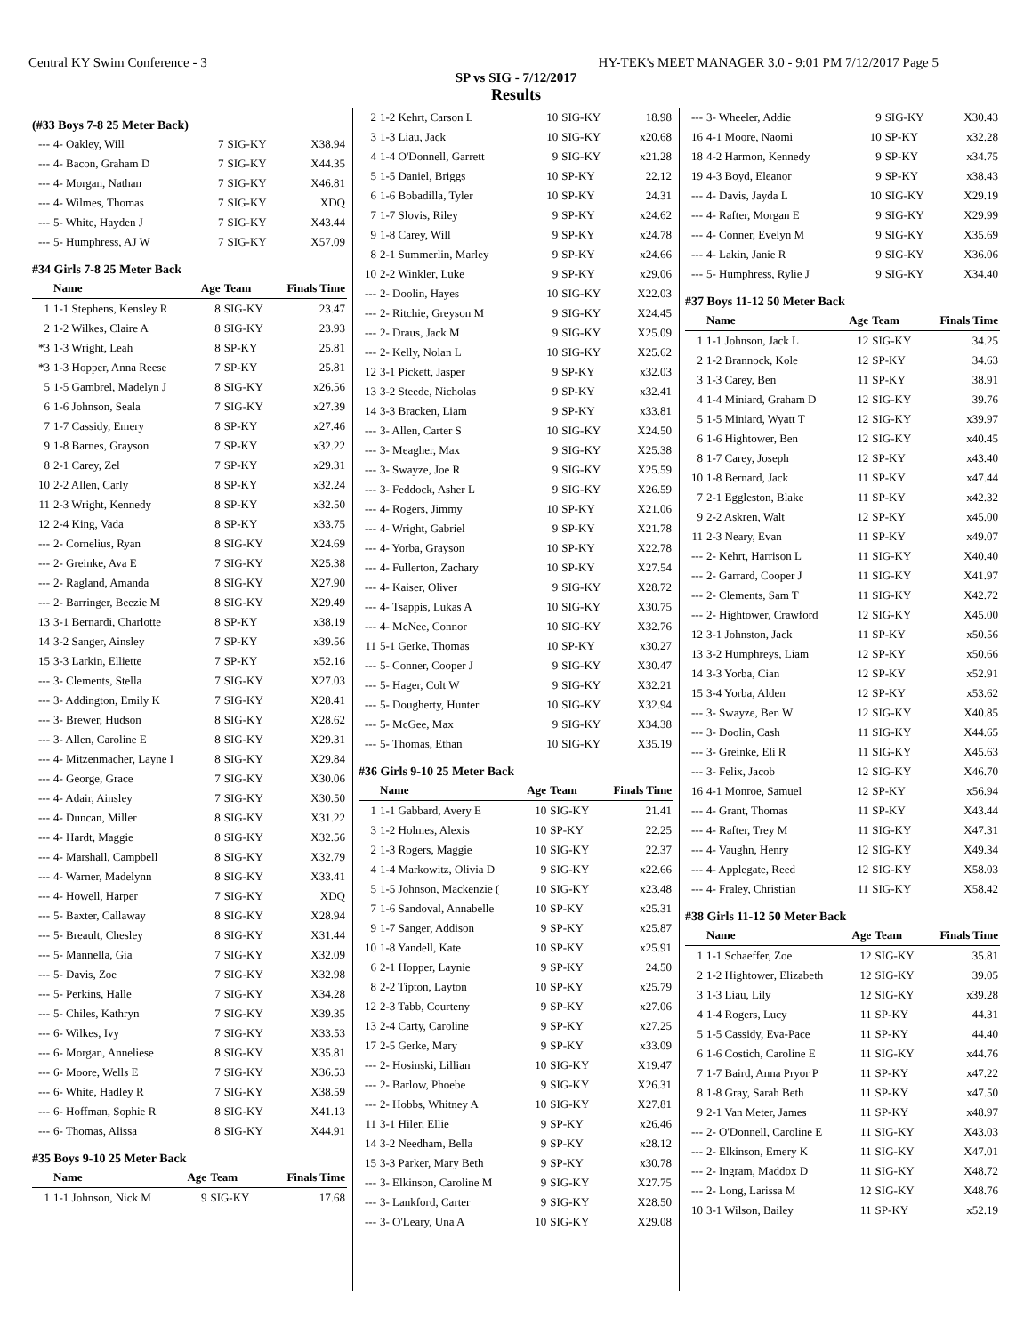Central KY Swim Conference - 3 HY-TEK's MEET MANAGER 3.0 - 9:01 PM 7/12/2017 Page 5
SP vs SIG - 7/12/2017
Results
(#33 Boys 7-8 25 Meter Back)
| --- | 4- Oakley, Will | 7 | SIG-KY | X38.94 |
| --- | 4- Bacon, Graham D | 7 | SIG-KY | X44.35 |
| --- | 4- Morgan, Nathan | 7 | SIG-KY | X46.81 |
| --- | 4- Wilmes, Thomas | 7 | SIG-KY | XDQ |
| --- | 5- White, Hayden J | 7 | SIG-KY | X43.44 |
| --- | 5- Humphress, AJ W | 7 | SIG-KY | X57.09 |
#34 Girls 7-8 25 Meter Back
| | Name | Age | Team | Finals Time |
| --- | --- | --- | --- | --- |
| 1 | 1-1 Stephens, Kensley R | 8 | SIG-KY | 23.47 |
| 2 | 1-2 Wilkes, Claire A | 8 | SIG-KY | 23.93 |
| *3 | 1-3 Wright, Leah | 8 | SP-KY | 25.81 |
| *3 | 1-3 Hopper, Anna Reese | 7 | SP-KY | 25.81 |
| 5 | 1-5 Gambrel, Madelyn J | 8 | SIG-KY | x26.56 |
| 6 | 1-6 Johnson, Seala | 7 | SIG-KY | x27.39 |
| 7 | 1-7 Cassidy, Emery | 8 | SP-KY | x27.46 |
| 9 | 1-8 Barnes, Grayson | 7 | SP-KY | x32.22 |
| 8 | 2-1 Carey, Zel | 7 | SP-KY | x29.31 |
| 10 | 2-2 Allen, Carly | 8 | SP-KY | x32.24 |
| 11 | 2-3 Wright, Kennedy | 8 | SP-KY | x32.50 |
| 12 | 2-4 King, Vada | 8 | SP-KY | x33.75 |
| --- | 2- Cornelius, Ryan | 8 | SIG-KY | X24.69 |
| --- | 2- Greinke, Ava E | 7 | SIG-KY | X25.38 |
| --- | 2- Ragland, Amanda | 8 | SIG-KY | X27.90 |
| --- | 2- Barringer, Beezie M | 8 | SIG-KY | X29.49 |
| 13 | 3-1 Bernardi, Charlotte | 8 | SP-KY | x38.19 |
| 14 | 3-2 Sanger, Ainsley | 7 | SP-KY | x39.56 |
| 15 | 3-3 Larkin, Elliette | 7 | SP-KY | x52.16 |
| --- | 3- Clements, Stella | 7 | SIG-KY | X27.03 |
| --- | 3- Addington, Emily K | 7 | SIG-KY | X28.41 |
| --- | 3- Brewer, Hudson | 8 | SIG-KY | X28.62 |
| --- | 3- Allen, Caroline E | 8 | SIG-KY | X29.31 |
| --- | 4- Mitzenmacher, Layne I | 8 | SIG-KY | X29.84 |
| --- | 4- George, Grace | 7 | SIG-KY | X30.06 |
| --- | 4- Adair, Ainsley | 7 | SIG-KY | X30.50 |
| --- | 4- Duncan, Miller | 8 | SIG-KY | X31.22 |
| --- | 4- Hardt, Maggie | 8 | SIG-KY | X32.56 |
| --- | 4- Marshall, Campbell | 8 | SIG-KY | X32.79 |
| --- | 4- Warner, Madelynn | 8 | SIG-KY | X33.41 |
| --- | 4- Howell, Harper | 7 | SIG-KY | XDQ |
| --- | 5- Baxter, Callaway | 8 | SIG-KY | X28.94 |
| --- | 5- Breault, Chesley | 8 | SIG-KY | X31.44 |
| --- | 5- Mannella, Gia | 7 | SIG-KY | X32.09 |
| --- | 5- Davis, Zoe | 7 | SIG-KY | X32.98 |
| --- | 5- Perkins, Halle | 7 | SIG-KY | X34.28 |
| --- | 5- Chiles, Kathryn | 7 | SIG-KY | X39.35 |
| --- | 6- Wilkes, Ivy | 7 | SIG-KY | X33.53 |
| --- | 6- Morgan, Anneliese | 8 | SIG-KY | X35.81 |
| --- | 6- Moore, Wells E | 7 | SIG-KY | X36.53 |
| --- | 6- White, Hadley R | 7 | SIG-KY | X38.59 |
| --- | 6- Hoffman, Sophie R | 8 | SIG-KY | X41.13 |
| --- | 6- Thomas, Alissa | 8 | SIG-KY | X44.91 |
#35 Boys 9-10 25 Meter Back
| | Name | Age | Team | Finals Time |
| --- | --- | --- | --- | --- |
| 1 | 1-1 Johnson, Nick M | 9 | SIG-KY | 17.68 |
| 2 | 1-2 Kehrt, Carson L | 10 | SIG-KY | 18.98 |
| 3 | 1-3 Liau, Jack | 10 | SIG-KY | x20.68 |
| 4 | 1-4 O'Donnell, Garrett | 9 | SIG-KY | x21.28 |
| 5 | 1-5 Daniel, Briggs | 10 | SP-KY | 22.12 |
| 6 | 1-6 Bobadilla, Tyler | 10 | SP-KY | 24.31 |
| 7 | 1-7 Slovis, Riley | 9 | SP-KY | x24.62 |
| 9 | 1-8 Carey, Will | 9 | SP-KY | x24.78 |
| 8 | 2-1 Summerlin, Marley | 9 | SP-KY | x24.66 |
| 10 | 2-2 Winkler, Luke | 9 | SP-KY | x29.06 |
| --- | 2- Doolin, Hayes | 10 | SIG-KY | X22.03 |
| --- | 2- Ritchie, Greyson M | 9 | SIG-KY | X24.45 |
| --- | 2- Draus, Jack M | 9 | SIG-KY | X25.09 |
| --- | 2- Kelly, Nolan L | 10 | SIG-KY | X25.62 |
| 12 | 3-1 Pickett, Jasper | 9 | SP-KY | x32.03 |
| 13 | 3-2 Steede, Nicholas | 9 | SP-KY | x32.41 |
| 14 | 3-3 Bracken, Liam | 9 | SP-KY | x33.81 |
| --- | 3- Allen, Carter S | 10 | SIG-KY | X24.50 |
| --- | 3- Meagher, Max | 9 | SIG-KY | X25.38 |
| --- | 3- Swayze, Joe R | 9 | SIG-KY | X25.59 |
| --- | 3- Feddock, Asher L | 9 | SIG-KY | X26.59 |
| --- | 4- Rogers, Jimmy | 10 | SP-KY | X21.06 |
| --- | 4- Wright, Gabriel | 9 | SP-KY | X21.78 |
| --- | 4- Yorba, Grayson | 10 | SP-KY | X22.78 |
| --- | 4- Fullerton, Zachary | 10 | SP-KY | X27.54 |
| --- | 4- Kaiser, Oliver | 9 | SIG-KY | X28.72 |
| --- | 4- Tsappis, Lukas A | 10 | SIG-KY | X30.75 |
| --- | 4- McNee, Connor | 10 | SIG-KY | X32.76 |
| 11 | 5-1 Gerke, Thomas | 10 | SP-KY | x30.27 |
| --- | 5- Conner, Cooper J | 9 | SIG-KY | X30.47 |
| --- | 5- Hager, Colt W | 9 | SIG-KY | X32.21 |
| --- | 5- Dougherty, Hunter | 10 | SIG-KY | X32.94 |
| --- | 5- McGee, Max | 9 | SIG-KY | X34.38 |
| --- | 5- Thomas, Ethan | 10 | SIG-KY | X35.19 |
#36 Girls 9-10 25 Meter Back
| | Name | Age | Team | Finals Time |
| --- | --- | --- | --- | --- |
| 1 | 1-1 Gabbard, Avery E | 10 | SIG-KY | 21.41 |
| 3 | 1-2 Holmes, Alexis | 10 | SP-KY | 22.25 |
| 2 | 1-3 Rogers, Maggie | 10 | SIG-KY | 22.37 |
| 4 | 1-4 Markowitz, Olivia D | 9 | SIG-KY | x22.66 |
| 5 | 1-5 Johnson, Mackenzie ( | 10 | SIG-KY | x23.48 |
| 7 | 1-6 Sandoval, Annabelle | 10 | SP-KY | x25.31 |
| 9 | 1-7 Sanger, Addison | 9 | SP-KY | x25.87 |
| 10 | 1-8 Yandell, Kate | 10 | SP-KY | x25.91 |
| 6 | 2-1 Hopper, Laynie | 9 | SP-KY | 24.50 |
| 8 | 2-2 Tipton, Layton | 10 | SP-KY | x25.79 |
| 12 | 2-3 Tabb, Courteny | 9 | SP-KY | x27.06 |
| 13 | 2-4 Carty, Caroline | 9 | SP-KY | x27.25 |
| 17 | 2-5 Gerke, Mary | 9 | SP-KY | x33.09 |
| --- | 2- Hosinski, Lillian | 10 | SIG-KY | X19.47 |
| --- | 2- Barlow, Phoebe | 9 | SIG-KY | X26.31 |
| --- | 2- Hobbs, Whitney A | 10 | SIG-KY | X27.81 |
| 11 | 3-1 Hiler, Ellie | 9 | SP-KY | x26.46 |
| 14 | 3-2 Needham, Bella | 9 | SP-KY | x28.12 |
| 15 | 3-3 Parker, Mary Beth | 9 | SP-KY | x30.78 |
| --- | 3- Elkinson, Caroline M | 9 | SIG-KY | X27.75 |
| --- | 3- Lankford, Carter | 9 | SIG-KY | X28.50 |
| --- | 3- O'Leary, Una A | 10 | SIG-KY | X29.08 |
| --- | 3- Wheeler, Addie | 9 | SIG-KY | X30.43 |
| 16 | 4-1 Moore, Naomi | 10 | SP-KY | x32.28 |
| 18 | 4-2 Harmon, Kennedy | 9 | SP-KY | x34.75 |
| 19 | 4-3 Boyd, Eleanor | 9 | SP-KY | x38.43 |
| --- | 4- Davis, Jayda L | 10 | SIG-KY | X29.19 |
| --- | 4- Rafter, Morgan E | 9 | SIG-KY | X29.99 |
| --- | 4- Conner, Evelyn M | 9 | SIG-KY | X35.69 |
| --- | 4- Lakin, Janie R | 9 | SIG-KY | X36.06 |
| --- | 5- Humphress, Rylie J | 9 | SIG-KY | X34.40 |
#37 Boys 11-12 50 Meter Back
| | Name | Age | Team | Finals Time |
| --- | --- | --- | --- | --- |
| 1 | 1-1 Johnson, Jack L | 12 | SIG-KY | 34.25 |
| 2 | 1-2 Brannock, Kole | 12 | SP-KY | 34.63 |
| 3 | 1-3 Carey, Ben | 11 | SP-KY | 38.91 |
| 4 | 1-4 Miniard, Graham D | 12 | SIG-KY | 39.76 |
| 5 | 1-5 Miniard, Wyatt T | 12 | SIG-KY | x39.97 |
| 6 | 1-6 Hightower, Ben | 12 | SIG-KY | x40.45 |
| 8 | 1-7 Carey, Joseph | 12 | SP-KY | x43.40 |
| 10 | 1-8 Bernard, Jack | 11 | SP-KY | x47.44 |
| 7 | 2-1 Eggleston, Blake | 11 | SP-KY | x42.32 |
| 9 | 2-2 Askren, Walt | 12 | SP-KY | x45.00 |
| 11 | 2-3 Neary, Evan | 11 | SP-KY | x49.07 |
| --- | 2- Kehrt, Harrison L | 11 | SIG-KY | X40.40 |
| --- | 2- Garrard, Cooper J | 11 | SIG-KY | X41.97 |
| --- | 2- Clements, Sam T | 11 | SIG-KY | X42.72 |
| --- | 2- Hightower, Crawford | 12 | SIG-KY | X45.00 |
| 12 | 3-1 Johnston, Jack | 11 | SP-KY | x50.56 |
| 13 | 3-2 Humphreys, Liam | 12 | SP-KY | x50.66 |
| 14 | 3-3 Yorba, Cian | 12 | SP-KY | x52.91 |
| 15 | 3-4 Yorba, Alden | 12 | SP-KY | x53.62 |
| --- | 3- Swayze, Ben W | 12 | SIG-KY | X40.85 |
| --- | 3- Doolin, Cash | 11 | SIG-KY | X44.65 |
| --- | 3- Greinke, Eli R | 11 | SIG-KY | X45.63 |
| --- | 3- Felix, Jacob | 12 | SIG-KY | X46.70 |
| 16 | 4-1 Monroe, Samuel | 12 | SP-KY | x56.94 |
| --- | 4- Grant, Thomas | 11 | SP-KY | X43.44 |
| --- | 4- Rafter, Trey M | 11 | SIG-KY | X47.31 |
| --- | 4- Vaughn, Henry | 12 | SIG-KY | X49.34 |
| --- | 4- Applegate, Reed | 12 | SIG-KY | X58.03 |
| --- | 4- Fraley, Christian | 11 | SIG-KY | X58.42 |
#38 Girls 11-12 50 Meter Back
| | Name | Age | Team | Finals Time |
| --- | --- | --- | --- | --- |
| 1 | 1-1 Schaeffer, Zoe | 12 | SIG-KY | 35.81 |
| 2 | 1-2 Hightower, Elizabeth | 12 | SIG-KY | 39.05 |
| 3 | 1-3 Liau, Lily | 12 | SIG-KY | x39.28 |
| 4 | 1-4 Rogers, Lucy | 11 | SP-KY | 44.31 |
| 5 | 1-5 Cassidy, Eva-Pace | 11 | SP-KY | 44.40 |
| 6 | 1-6 Costich, Caroline E | 11 | SIG-KY | x44.76 |
| 7 | 1-7 Baird, Anna Pryor P | 11 | SP-KY | x47.22 |
| 8 | 1-8 Gray, Sarah Beth | 11 | SP-KY | x47.50 |
| 9 | 2-1 Van Meter, James | 11 | SP-KY | x48.97 |
| --- | 2- O'Donnell, Caroline E | 11 | SIG-KY | X43.03 |
| --- | 2- Elkinson, Emery K | 11 | SIG-KY | X47.01 |
| --- | 2- Ingram, Maddox D | 11 | SIG-KY | X48.72 |
| --- | 2- Long, Larissa M | 12 | SIG-KY | X48.76 |
| 10 | 3-1 Wilson, Bailey | 11 | SP-KY | x52.19 |